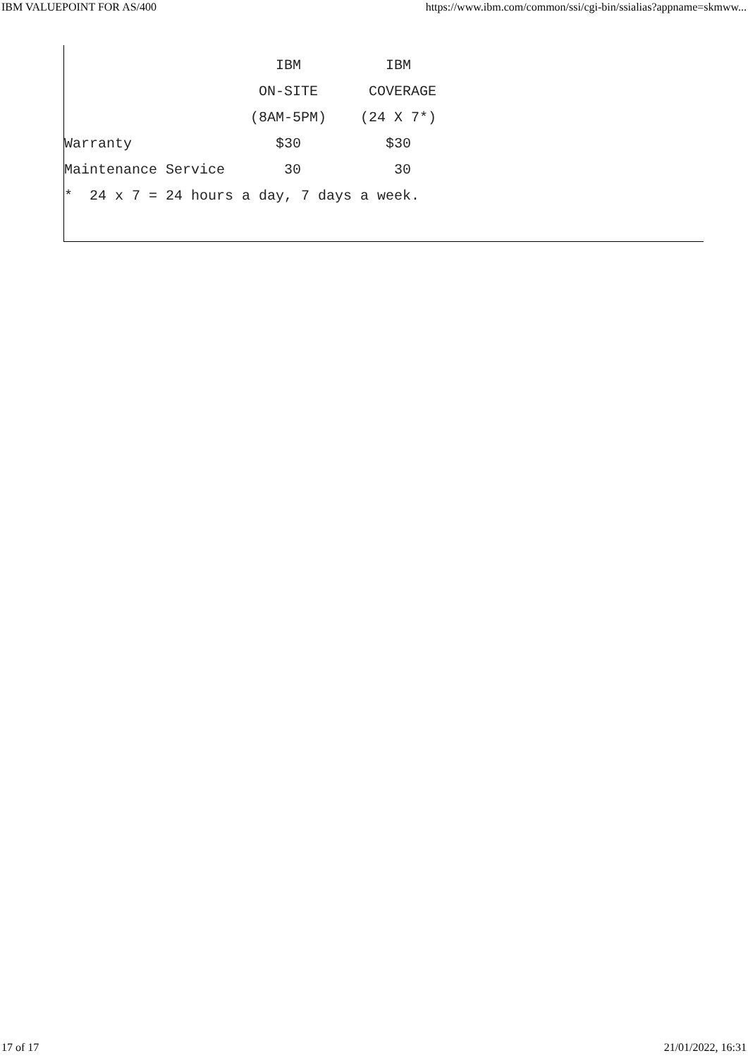IBM VALUEPOINT FOR AS/400 https://www.ibm.com/common/ssi/cgi-bin/ssialias?appname=skmww...
                         IBM          IBM
                       ON-SITE      COVERAGE
                      (8AM-5PM)    (24 X 7*)
Warranty                 $30          $30
Maintenance Service       30           30
*  24 x 7 = 24 hours a day, 7 days a week.
17 of 17 21/01/2022, 16:31